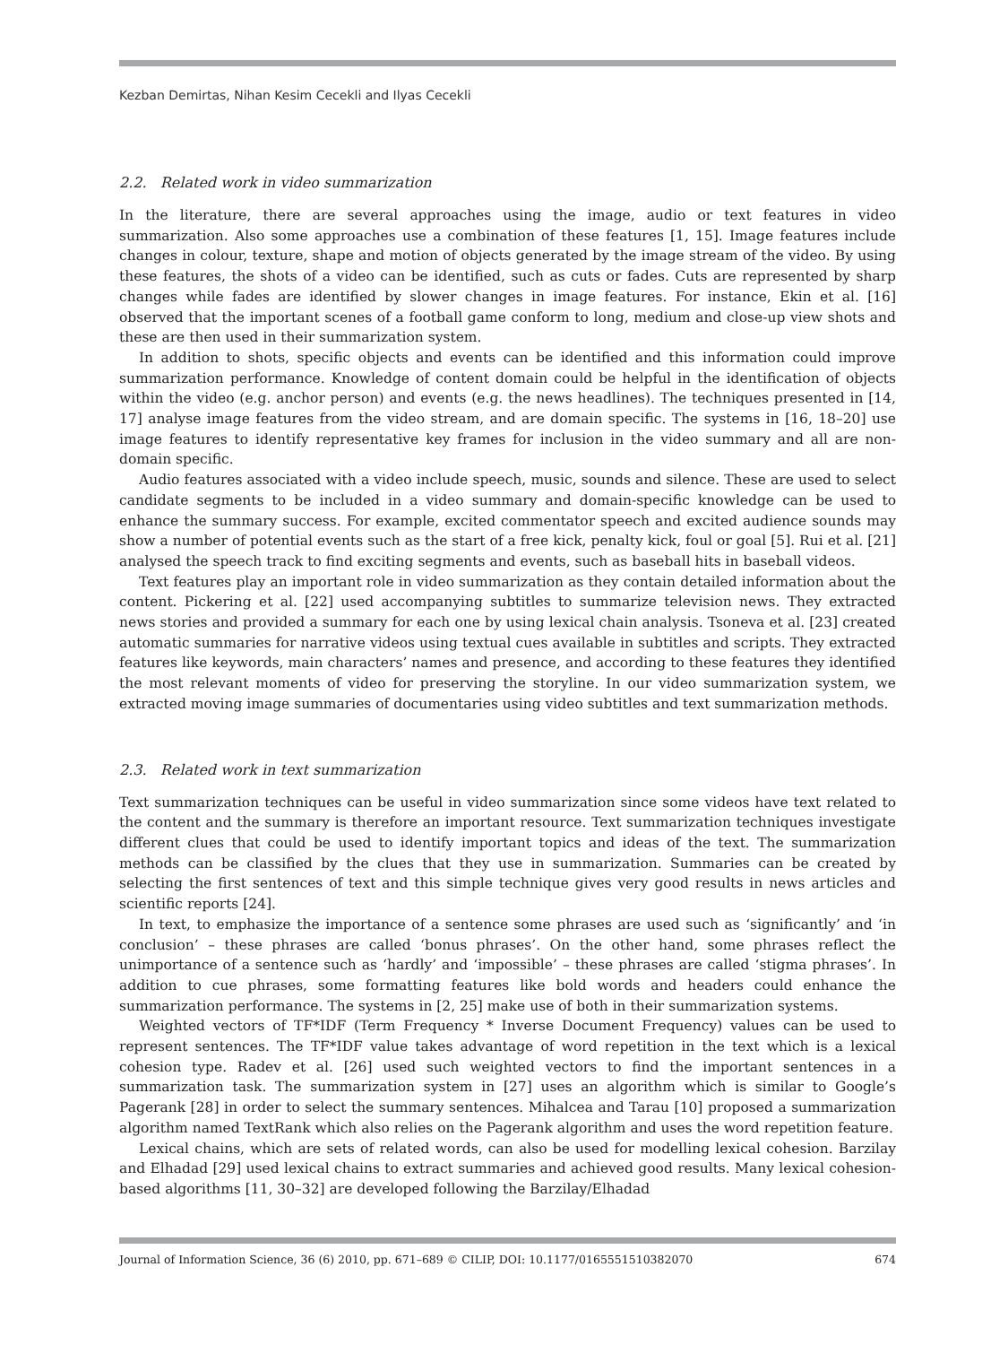Kezban Demirtas, Nihan Kesim Cecekli and Ilyas Cecekli
2.2. Related work in video summarization
In the literature, there are several approaches using the image, audio or text features in video summarization. Also some approaches use a combination of these features [1, 15]. Image features include changes in colour, texture, shape and motion of objects generated by the image stream of the video. By using these features, the shots of a video can be identified, such as cuts or fades. Cuts are represented by sharp changes while fades are identified by slower changes in image features. For instance, Ekin et al. [16] observed that the important scenes of a football game conform to long, medium and close-up view shots and these are then used in their summarization system.
In addition to shots, specific objects and events can be identified and this information could improve summarization performance. Knowledge of content domain could be helpful in the identification of objects within the video (e.g. anchor person) and events (e.g. the news headlines). The techniques presented in [14, 17] analyse image features from the video stream, and are domain specific. The systems in [16, 18–20] use image features to identify representative key frames for inclusion in the video summary and all are non-domain specific.
Audio features associated with a video include speech, music, sounds and silence. These are used to select candidate segments to be included in a video summary and domain-specific knowledge can be used to enhance the summary success. For example, excited commentator speech and excited audience sounds may show a number of potential events such as the start of a free kick, penalty kick, foul or goal [5]. Rui et al. [21] analysed the speech track to find exciting segments and events, such as baseball hits in baseball videos.
Text features play an important role in video summarization as they contain detailed information about the content. Pickering et al. [22] used accompanying subtitles to summarize television news. They extracted news stories and provided a summary for each one by using lexical chain analysis. Tsoneva et al. [23] created automatic summaries for narrative videos using textual cues available in subtitles and scripts. They extracted features like keywords, main characters’ names and presence, and according to these features they identified the most relevant moments of video for preserving the storyline. In our video summarization system, we extracted moving image summaries of documentaries using video subtitles and text summarization methods.
2.3. Related work in text summarization
Text summarization techniques can be useful in video summarization since some videos have text related to the content and the summary is therefore an important resource. Text summarization techniques investigate different clues that could be used to identify important topics and ideas of the text. The summarization methods can be classified by the clues that they use in summarization. Summaries can be created by selecting the first sentences of text and this simple technique gives very good results in news articles and scientific reports [24].
In text, to emphasize the importance of a sentence some phrases are used such as ‘significantly’ and ‘in conclusion’ – these phrases are called ‘bonus phrases’. On the other hand, some phrases reflect the unimportance of a sentence such as ‘hardly’ and ‘impossible’ – these phrases are called ‘stigma phrases’. In addition to cue phrases, some formatting features like bold words and headers could enhance the summarization performance. The systems in [2, 25] make use of both in their summarization systems.
Weighted vectors of TF*IDF (Term Frequency * Inverse Document Frequency) values can be used to represent sentences. The TF*IDF value takes advantage of word repetition in the text which is a lexical cohesion type. Radev et al. [26] used such weighted vectors to find the important sentences in a summarization task. The summarization system in [27] uses an algorithm which is similar to Google’s Pagerank [28] in order to select the summary sentences. Mihalcea and Tarau [10] proposed a summarization algorithm named TextRank which also relies on the Pagerank algorithm and uses the word repetition feature.
Lexical chains, which are sets of related words, can also be used for modelling lexical cohesion. Barzilay and Elhadad [29] used lexical chains to extract summaries and achieved good results. Many lexical cohesion-based algorithms [11, 30–32] are developed following the Barzilay/Elhadad
Journal of Information Science, 36 (6) 2010, pp. 671–689 © CILIP, DOI: 10.1177/0165551510382070 674